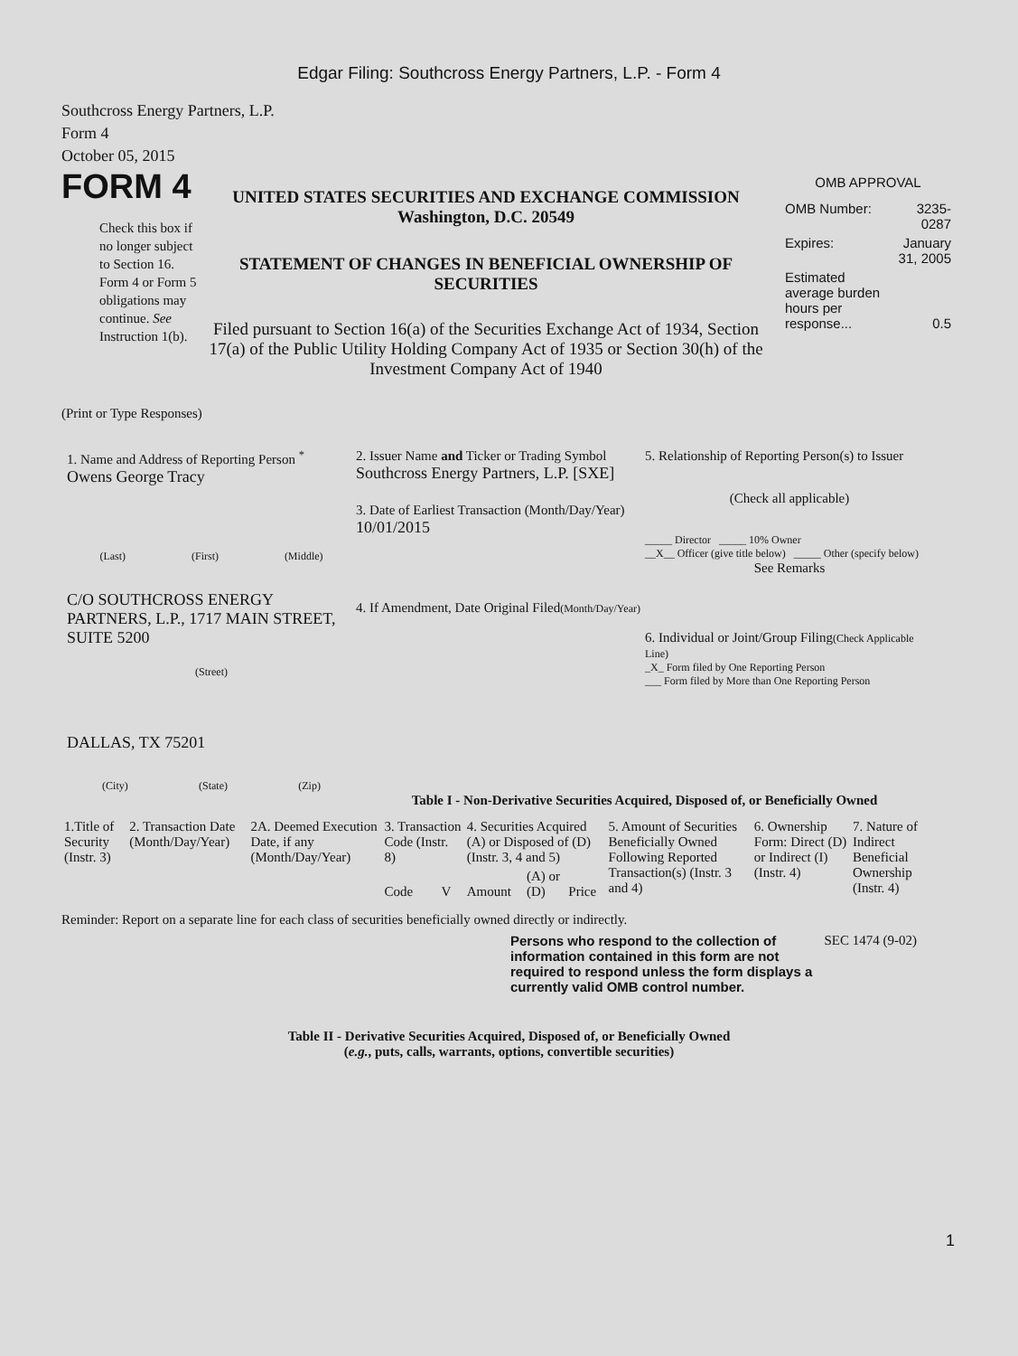Edgar Filing: Southcross Energy Partners, L.P. - Form 4
Southcross Energy Partners, L.P.
Form 4
October 05, 2015
FORM 4
Check this box if no longer subject to Section 16. Form 4 or Form 5 obligations may continue. See Instruction 1(b).
UNITED STATES SECURITIES AND EXCHANGE COMMISSION
Washington, D.C. 20549
STATEMENT OF CHANGES IN BENEFICIAL OWNERSHIP OF SECURITIES
Filed pursuant to Section 16(a) of the Securities Exchange Act of 1934, Section 17(a) of the Public Utility Holding Company Act of 1935 or Section 30(h) of the Investment Company Act of 1940
OMB APPROVAL
| OMB Number: | 3235-0287 |
| Expires: | January 31, 2005 |
| Estimated average burden hours per response... | 0.5 |
(Print or Type Responses)
1. Name and Address of Reporting Person <sup>*</sup>
Owens George Tracy
(Last) (First) (Middle)
C/O SOUTHCROSS ENERGY PARTNERS, L.P., 1717 MAIN STREET, SUITE 5200
(Street)
DALLAS, TX 75201
(City) (State) (Zip)
2. Issuer Name and Ticker or Trading Symbol
Southcross Energy Partners, L.P. [SXE]
3. Date of Earliest Transaction (Month/Day/Year)
10/01/2015
4. If Amendment, Date Original Filed(Month/Day/Year)
5. Relationship of Reporting Person(s) to Issuer
(Check all applicable)
_____ Director _____ 10% Owner
__X__ Officer (give title below) _____ Other (specify below)
See Remarks
6. Individual or Joint/Group Filing(Check Applicable Line)
_X_ Form filed by One Reporting Person
___ Form filed by More than One Reporting Person
Table I - Non-Derivative Securities Acquired, Disposed of, or Beneficially Owned
| 1.Title of Security (Instr. 3) | 2. Transaction Date (Month/Day/Year) | 2A. Deemed Execution Date, if any (Month/Day/Year) | 3. Transaction Code (Instr. 8) | | 4. Securities Acquired (A) or Disposed of (D) (Instr. 3, 4 and 5) | | | 5. Amount of Securities Beneficially Owned Following Reported Transaction(s) (Instr. 3 and 4) | 6. Ownership Form: Direct (D) or Indirect (I) (Instr. 4) | 7. Nature of Indirect Beneficial Ownership (Instr. 4) |
| --- | --- | --- | --- | --- | --- | --- | --- | --- | --- | --- |
| | | | Code | V | Amount | (A) or (D) | Price | | | |
Reminder: Report on a separate line for each class of securities beneficially owned directly or indirectly.
Persons who respond to the collection of information contained in this form are not required to respond unless the form displays a currently valid OMB control number.
SEC 1474 (9-02)
Table II - Derivative Securities Acquired, Disposed of, or Beneficially Owned
(e.g., puts, calls, warrants, options, convertible securities)
1